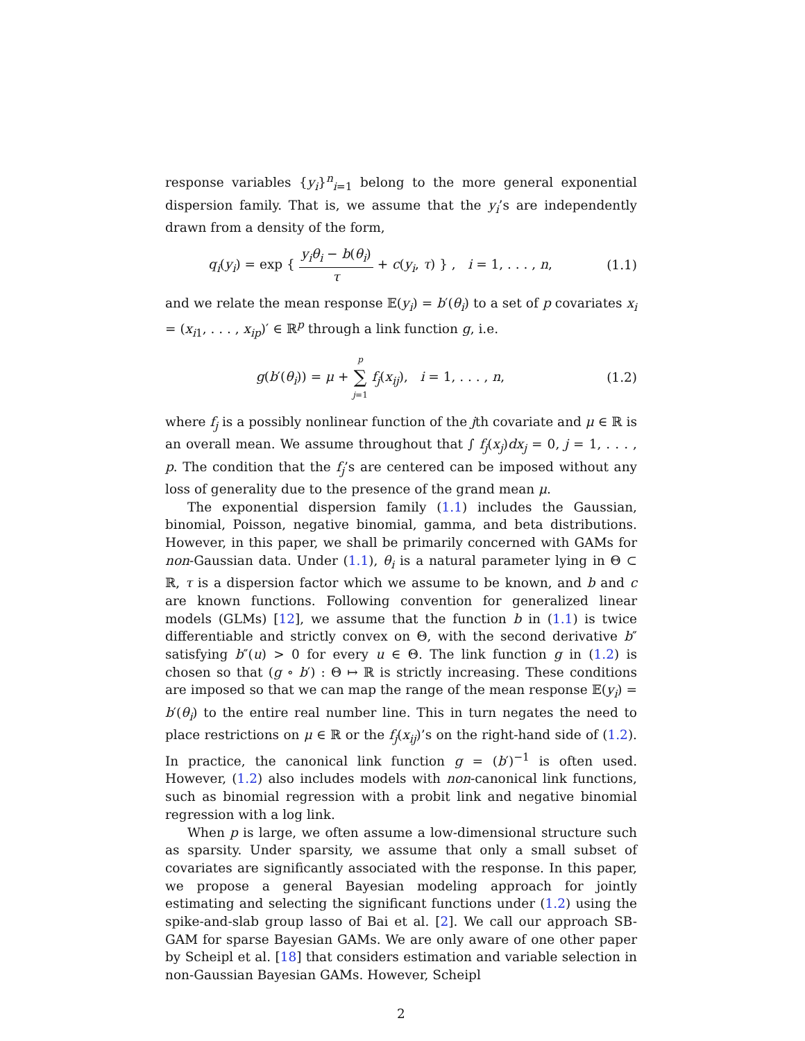response variables {y<sub>i</sub>}<sup>n</sup><sub>i=1</sub> belong to the more general exponential dispersion family. That is, we assume that the y<sub>i</sub>’s are independently drawn from a density of the form,
q<sub>i</sub>(y<sub>i</sub>) = exp { y<sub>i</sub>θ<sub>i</sub> − b(θ<sub>i</sub>) τ + c(y<sub>i</sub>, τ) } , i = 1, . . . , n,
(1.1)
and we relate the mean response 𝔼(y<sub>i</sub>) = b′(θ<sub>i</sub>) to a set of p covariates x<sub>i</sub> = (x<sub>i1</sub>, . . . , x<sub>ip</sub>)′ ∈ ℝ<sup>p</sup> through a link function g, i.e.
g(b′(θ<sub>i</sub>)) = μ + p ∑ j=1 f<sub>j</sub>(x<sub>ij</sub>), i = 1, . . . , n,
(1.2)
where f<sub>j</sub> is a possibly nonlinear function of the jth covariate and μ ∈ ℝ is an overall mean. We assume throughout that ∫ f<sub>j</sub>(x<sub>j</sub>)dx<sub>j</sub> = 0, j = 1, . . . , p. The condition that the f<sub>j</sub>’s are centered can be imposed without any loss of generality due to the presence of the grand mean μ.
The exponential dispersion family (1.1) includes the Gaussian, binomial, Poisson, negative binomial, gamma, and beta distributions. However, in this paper, we shall be primarily concerned with GAMs for non-Gaussian data. Under (1.1), θ<sub>i</sub> is a natural parameter lying in Θ ⊂ ℝ, τ is a dispersion factor which we assume to be known, and b and c are known functions. Following convention for generalized linear models (GLMs) [12], we assume that the function b in (1.1) is twice differentiable and strictly convex on Θ, with the second derivative b″ satisfying b″(u) > 0 for every u ∈ Θ. The link function g in (1.2) is chosen so that (g ∘ b′) : Θ ↦ ℝ is strictly increasing. These conditions are imposed so that we can map the range of the mean response 𝔼(y<sub>i</sub>) = b′(θ<sub>i</sub>) to the entire real number line. This in turn negates the need to place restrictions on μ ∈ ℝ or the f<sub>j</sub>(x<sub>ij</sub>)’s on the right-hand side of (1.2). In practice, the canonical link function g = (b′)<sup>−1</sup> is often used. However, (1.2) also includes models with non-canonical link functions, such as binomial regression with a probit link and negative binomial regression with a log link.
When p is large, we often assume a low-dimensional structure such as sparsity. Under sparsity, we assume that only a small subset of covariates are significantly associated with the response. In this paper, we propose a general Bayesian modeling approach for jointly estimating and selecting the significant functions under (1.2) using the spike-and-slab group lasso of Bai et al. [2]. We call our approach SB-GAM for sparse Bayesian GAMs. We are only aware of one other paper by Scheipl et al. [18] that considers estimation and variable selection in non-Gaussian Bayesian GAMs. However, Scheipl
2